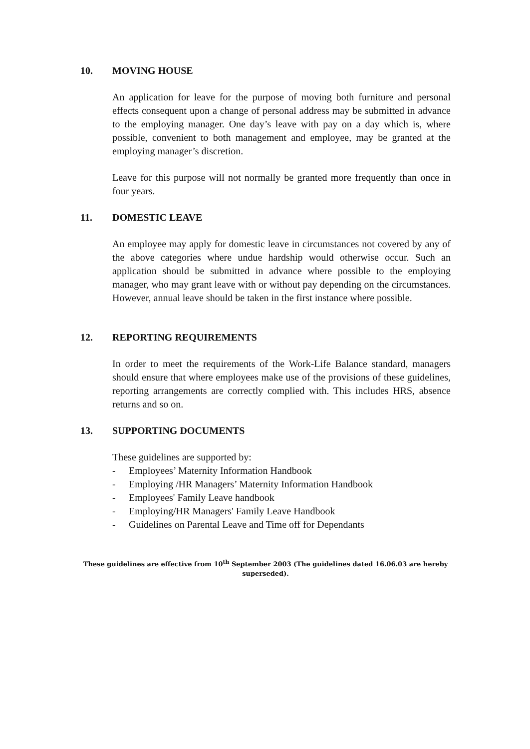10. MOVING HOUSE
An application for leave for the purpose of moving both furniture and personal effects consequent upon a change of personal address may be submitted in advance to the employing manager. One day’s leave with pay on a day which is, where possible, convenient to both management and employee, may be granted at the employing manager’s discretion.
Leave for this purpose will not normally be granted more frequently than once in four years.
11. DOMESTIC LEAVE
An employee may apply for domestic leave in circumstances not covered by any of the above categories where undue hardship would otherwise occur. Such an application should be submitted in advance where possible to the employing manager, who may grant leave with or without pay depending on the circumstances. However, annual leave should be taken in the first instance where possible.
12. REPORTING REQUIREMENTS
In order to meet the requirements of the Work-Life Balance standard, managers should ensure that where employees make use of the provisions of these guidelines, reporting arrangements are correctly complied with. This includes HRS, absence returns and so on.
13. SUPPORTING DOCUMENTS
These guidelines are supported by:
- Employees’ Maternity Information Handbook
- Employing /HR Managers’ Maternity Information Handbook
- Employees' Family Leave handbook
- Employing/HR Managers' Family Leave Handbook
- Guidelines on Parental Leave and Time off for Dependants
These guidelines are effective from 10<sup>th</sup> September 2003 (The guidelines dated 16.06.03 are hereby superseded).